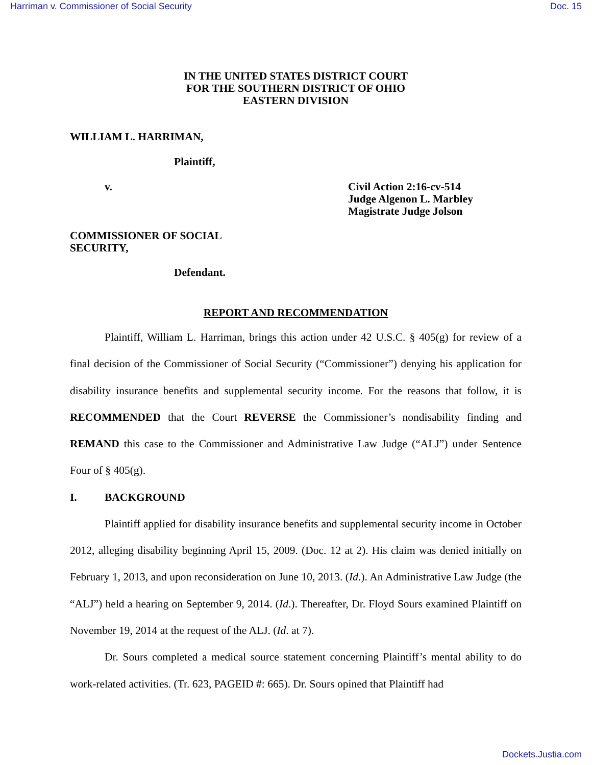Harriman v. Commissioner of Social Security Doc. 15
IN THE UNITED STATES DISTRICT COURT
FOR THE SOUTHERN DISTRICT OF OHIO
EASTERN DIVISION
WILLIAM L. HARRIMAN,
Plaintiff,
v. Civil Action 2:16-cv-514
Judge Algenon L. Marbley
Magistrate Judge Jolson
COMMISSIONER OF SOCIAL
SECURITY,
Defendant.
REPORT AND RECOMMENDATION
Plaintiff, William L. Harriman, brings this action under 42 U.S.C. § 405(g) for review of a final decision of the Commissioner of Social Security (“Commissioner”) denying his application for disability insurance benefits and supplemental security income. For the reasons that follow, it is RECOMMENDED that the Court REVERSE the Commissioner’s nondisability finding and REMAND this case to the Commissioner and Administrative Law Judge (“ALJ”) under Sentence Four of § 405(g).
I. BACKGROUND
Plaintiff applied for disability insurance benefits and supplemental security income in October 2012, alleging disability beginning April 15, 2009. (Doc. 12 at 2). His claim was denied initially on February 1, 2013, and upon reconsideration on June 10, 2013. (Id.). An Administrative Law Judge (the “ALJ”) held a hearing on September 9, 2014. (Id.). Thereafter, Dr. Floyd Sours examined Plaintiff on November 19, 2014 at the request of the ALJ. (Id. at 7).
Dr. Sours completed a medical source statement concerning Plaintiff’s mental ability to do work-related activities. (Tr. 623, PAGEID #: 665). Dr. Sours opined that Plaintiff had
Dockets.Justia.com